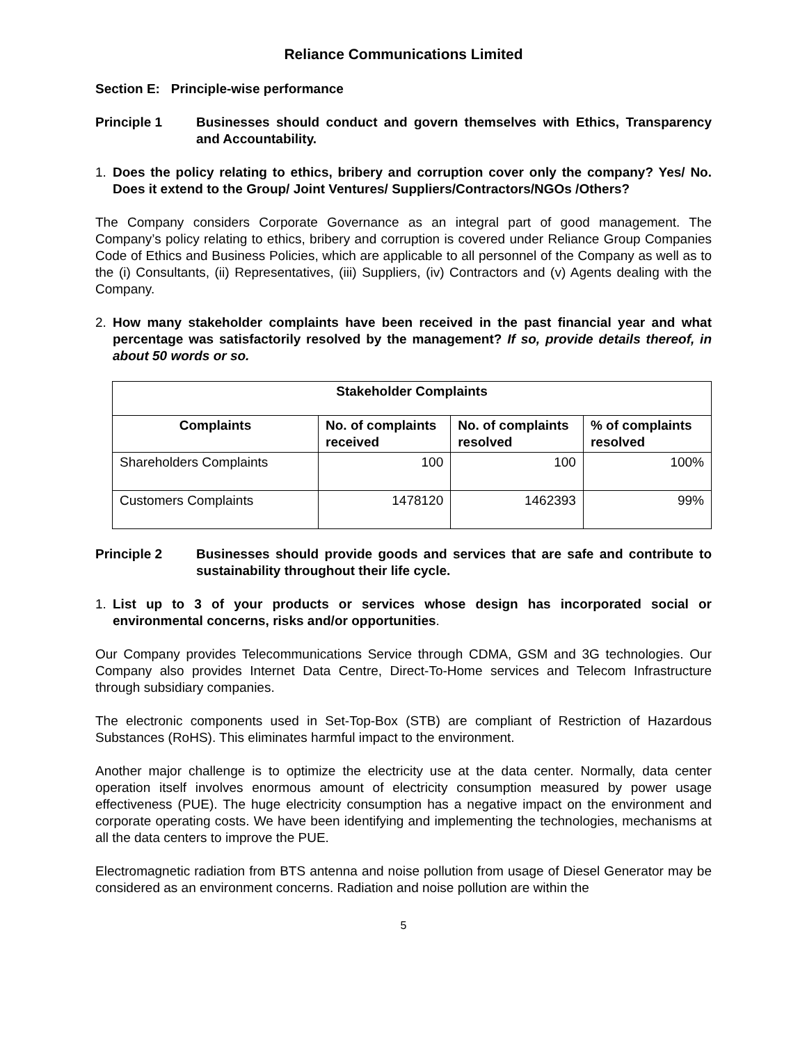Reliance Communications Limited
Section E: Principle-wise performance
Principle 1 Businesses should conduct and govern themselves with Ethics, Transparency and Accountability.
1. Does the policy relating to ethics, bribery and corruption cover only the company? Yes/ No. Does it extend to the Group/ Joint Ventures/ Suppliers/Contractors/NGOs /Others?
The Company considers Corporate Governance as an integral part of good management. The Company’s policy relating to ethics, bribery and corruption is covered under Reliance Group Companies Code of Ethics and Business Policies, which are applicable to all personnel of the Company as well as to the (i) Consultants, (ii) Representatives, (iii) Suppliers, (iv) Contractors and (v) Agents dealing with the Company.
2. How many stakeholder complaints have been received in the past financial year and what percentage was satisfactorily resolved by the management? If so, provide details thereof, in about 50 words or so.
| Stakeholder Complaints | | | |
| --- | --- | --- | --- |
| Complaints | No. of complaints received | No. of complaints resolved | % of complaints resolved |
| Shareholders Complaints | 100 | 100 | 100% |
| Customers Complaints | 1478120 | 1462393 | 99% |
Principle 2 Businesses should provide goods and services that are safe and contribute to sustainability throughout their life cycle.
1. List up to 3 of your products or services whose design has incorporated social or environmental concerns, risks and/or opportunities.
Our Company provides Telecommunications Service through CDMA, GSM and 3G technologies. Our Company also provides Internet Data Centre, Direct-To-Home services and Telecom Infrastructure through subsidiary companies.
The electronic components used in Set-Top-Box (STB) are compliant of Restriction of Hazardous Substances (RoHS). This eliminates harmful impact to the environment.
Another major challenge is to optimize the electricity use at the data center. Normally, data center operation itself involves enormous amount of electricity consumption measured by power usage effectiveness (PUE). The huge electricity consumption has a negative impact on the environment and corporate operating costs. We have been identifying and implementing the technologies, mechanisms at all the data centers to improve the PUE.
Electromagnetic radiation from BTS antenna and noise pollution from usage of Diesel Generator may be considered as an environment concerns. Radiation and noise pollution are within the
5